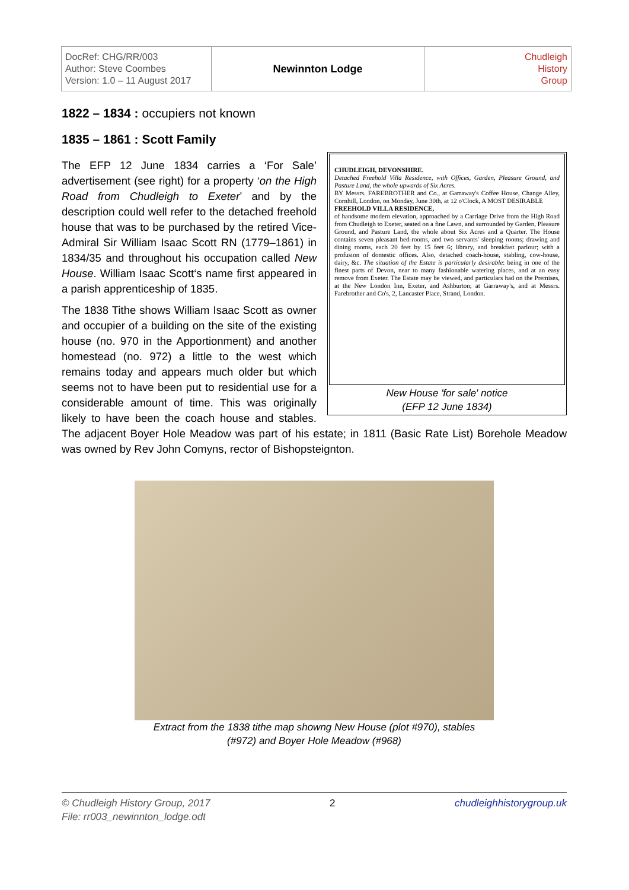| DocRef: CHG/RR/003 Author: Steve Coombes Version: 1.0 – 11 August 2017 | Newinnton Lodge | Chudleigh History Group |
1822 – 1834 : occupiers not known
1835 – 1861 : Scott Family
CHUDLEIGH, DEVONSHIRE.
Detached Freehold Villa Residence, with Offices, Garden, Pleasure Ground, and Pasture Land, the whole upwards of Six Acres.
BY Messrs. FAREBROTHER and Co., at Garraway's Coffee House, Change Alley, Cornhill, London, on Monday, June 30th, at 12 o'Clock, A MOST DESIRABLE
FREEHOLD VILLA RESIDENCE,
of handsome modern elevation, approached by a Carriage Drive from the High Road from Chudleigh to Exeter, seated on a fine Lawn, and surrounded by Garden, Pleasure Ground, and Pasture Land, the whole about Six Acres and a Quarter. The House contains seven pleasant bed-rooms, and two servants' sleeping rooms; drawing and dining rooms, each 20 feet by 15 feet 6; library, and breakfast parlour; with a profusion of domestic offices. Also, detached coach-house, stabling, cow-house, dairy, &c. The situation of the Estate is particularly desirable: being in one of the finest parts of Devon, near to many fashionable watering places, and at an easy remove from Exeter. The Estate may be viewed, and particulars had on the Premises, at the New London Inn, Exeter, and Ashburton; at Garraway's, and at Messrs. Farebrother and Co's, 2, Lancaster Place, Strand, London.
New House 'for sale' notice
(EFP 12 June 1834)
The EFP 12 June 1834 carries a ‘For Sale’ advertisement (see right) for a property ‘on the High Road from Chudleigh to Exeter’ and by the description could well refer to the detached freehold house that was to be purchased by the retired Vice-Admiral Sir William Isaac Scott RN (1779–1861) in 1834/35 and throughout his occupation called New House. William Isaac Scott‘s name first appeared in a parish apprenticeship of 1835.
The 1838 Tithe shows William Isaac Scott as owner and occupier of a building on the site of the existing house (no. 970 in the Apportionment) and another homestead (no. 972) a little to the west which remains today and appears much older but which seems not to have been put to residential use for a considerable amount of time. This was originally likely to have been the coach house and stables. The adjacent Boyer Hole Meadow was part of his estate; in 1811 (Basic Rate List) Borehole Meadow was owned by Rev John Comyns, rector of Bishopsteignton.
Extract from the 1838 tithe map showng New House (plot #970), stables
(#972) and Boyer Hole Meadow (#968)
© Chudleigh History Group, 2017
File: rr003_newinnton_lodge.odt
2 chudleighhistorygroup.uk